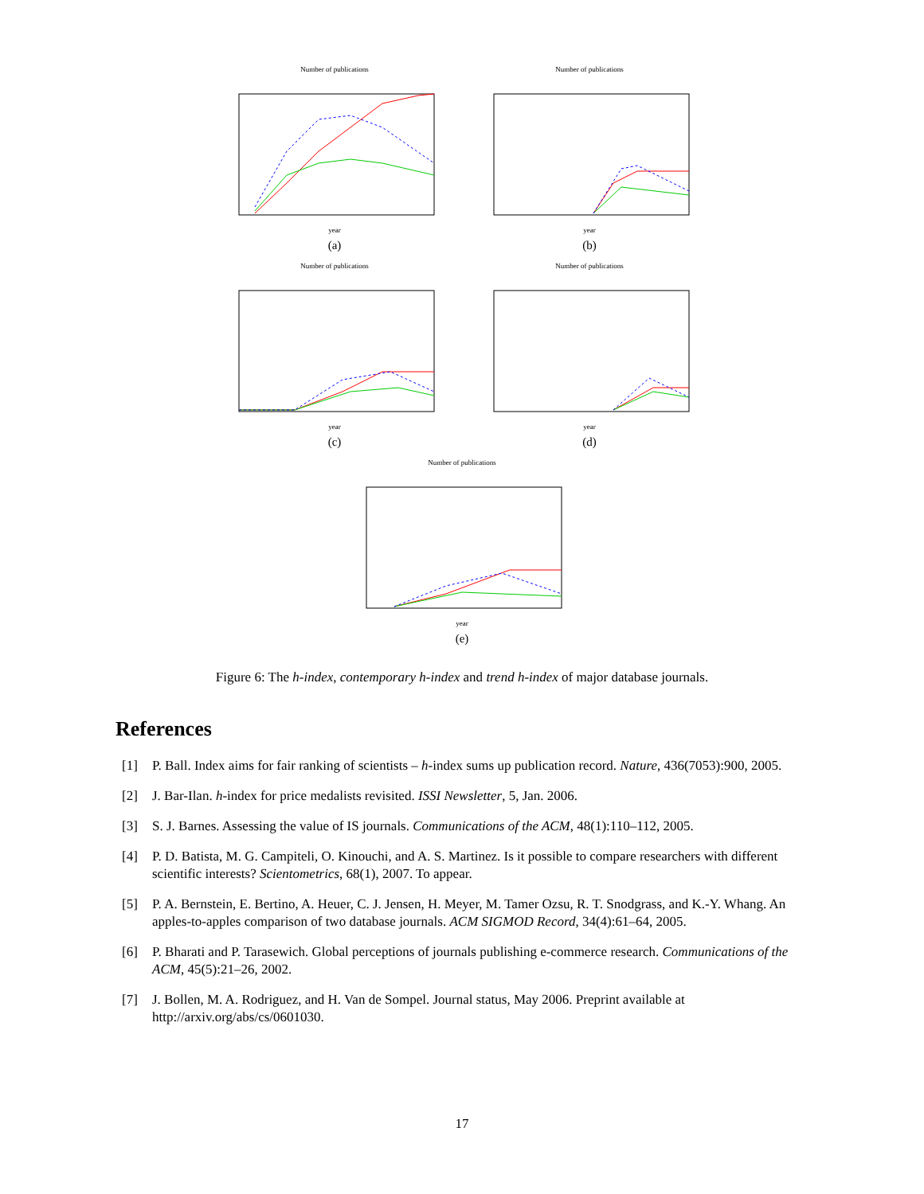Number of publications
year
(a)
Number of publications
year
(b)
Number of publications
year
(c)
Number of publications
year
(d)
Number of publications
year
(e)
Figure 6: The h-index, contemporary h-index and trend h-index of major database journals.
References
[1] P. Ball. Index aims for fair ranking of scientists – h-index sums up publication record. Nature, 436(7053):900, 2005.
[2] J. Bar-Ilan. h-index for price medalists revisited. ISSI Newsletter, 5, Jan. 2006.
[3] S. J. Barnes. Assessing the value of IS journals. Communications of the ACM, 48(1):110–112, 2005.
[4] P. D. Batista, M. G. Campiteli, O. Kinouchi, and A. S. Martinez. Is it possible to compare researchers with different scientific interests? Scientometrics, 68(1), 2007. To appear.
[5] P. A. Bernstein, E. Bertino, A. Heuer, C. J. Jensen, H. Meyer, M. Tamer Ozsu, R. T. Snodgrass, and K.-Y. Whang. An apples-to-apples comparison of two database journals. ACM SIGMOD Record, 34(4):61–64, 2005.
[6] P. Bharati and P. Tarasewich. Global perceptions of journals publishing e-commerce research. Communications of the ACM, 45(5):21–26, 2002.
[7] J. Bollen, M. A. Rodriguez, and H. Van de Sompel. Journal status, May 2006. Preprint available at http://arxiv.org/abs/cs/0601030.
17